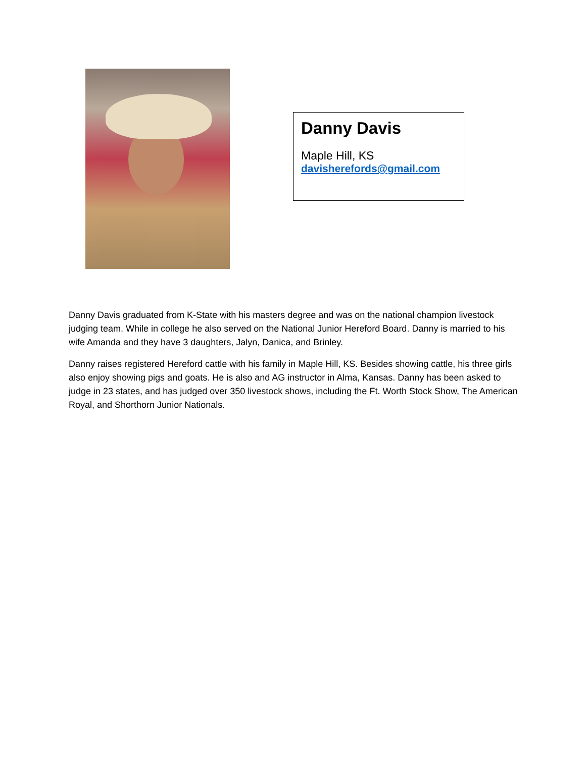Danny Davis
Maple Hill, KS
davisherefords@gmail.com
Danny Davis graduated from K-State with his masters degree and was on the national champion livestock judging team. While in college he also served on the National Junior Hereford Board. Danny is married to his wife Amanda and they have 3 daughters, Jalyn, Danica, and Brinley.
Danny raises registered Hereford cattle with his family in Maple Hill, KS. Besides showing cattle, his three girls also enjoy showing pigs and goats. He is also and AG instructor in Alma, Kansas. Danny has been asked to judge in 23 states, and has judged over 350 livestock shows, including the Ft. Worth Stock Show, The American Royal, and Shorthorn Junior Nationals.